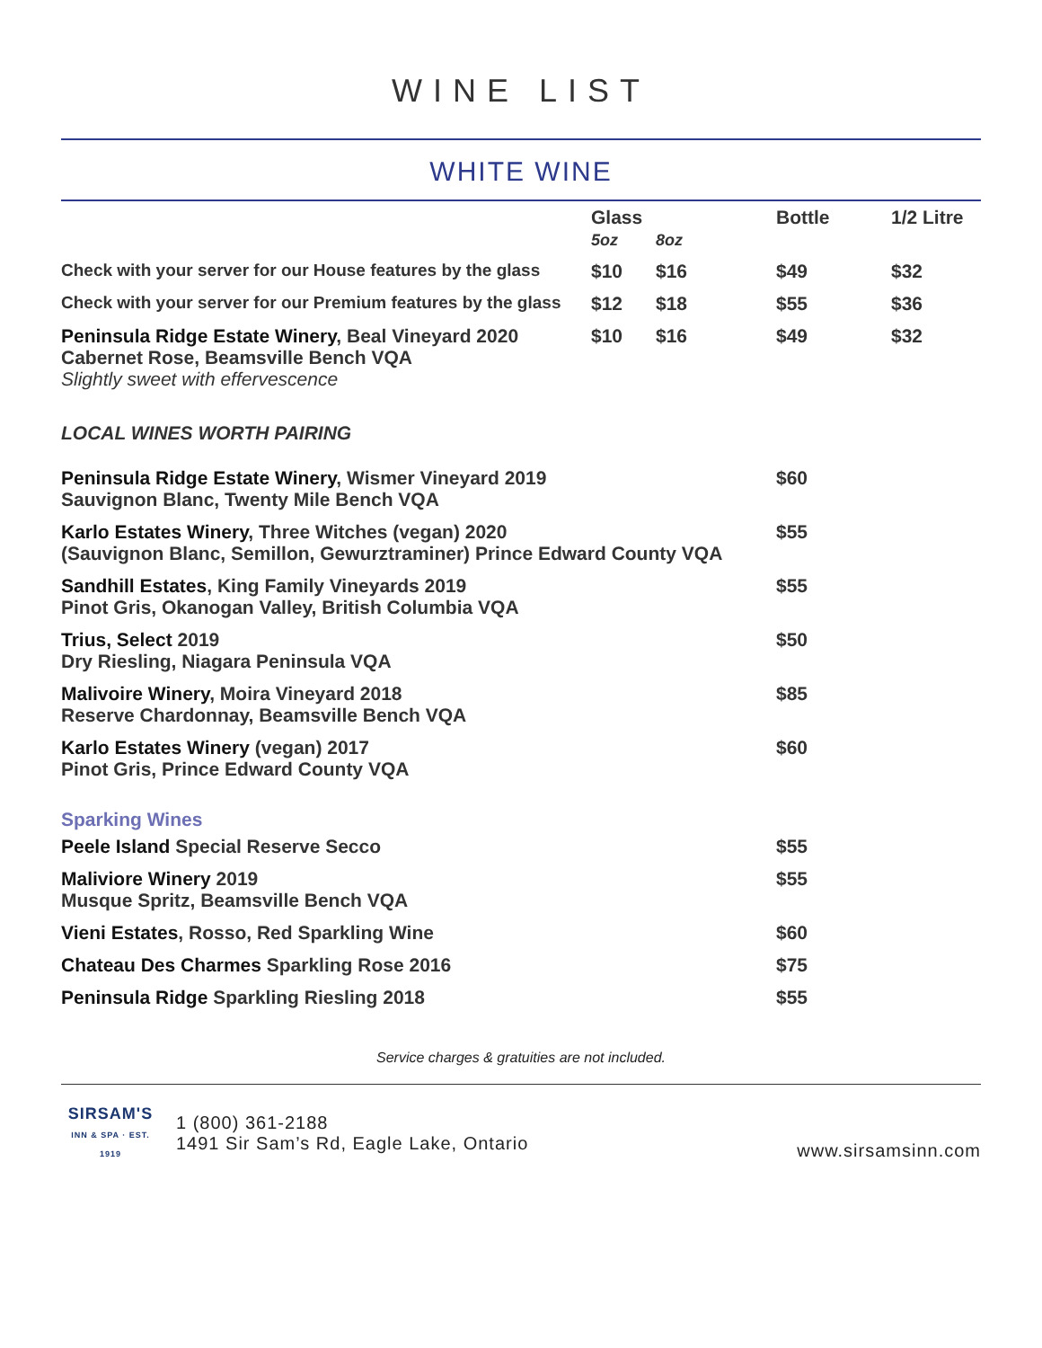WINE LIST
WHITE WINE
| | Glass 5oz | 8oz | Bottle | 1/2 Litre |
| --- | --- | --- | --- | --- |
| Check with your server for our House features by the glass | $10 | $16 | $49 | $32 |
| Check with your server for our Premium features by the glass | $12 | $18 | $55 | $36 |
| Peninsula Ridge Estate Winery , Beal Vineyard 2020 Cabernet Rose, Beamsville Bench VQA Slightly sweet with effervescence | $10 | $16 | $49 | $32 |
| LOCAL WINES WORTH PAIRING | | | | |
| Peninsula Ridge Estate Winery , Wismer Vineyard 2019 Sauvignon Blanc, Twenty Mile Bench VQA | | | $60 | |
| Karlo Estates Winery , Three Witches (vegan) 2020 (Sauvignon Blanc, Semillon, Gewurztraminer) Prince Edward County VQA | | | $55 | |
| Sandhill Estates , King Family Vineyards 2019 Pinot Gris, Okanogan Valley, British Columbia VQA | | | $55 | |
| Trius, Select 2019 Dry Riesling, Niagara Peninsula VQA | | | $50 | |
| Malivoire Winery , Moira Vineyard 2018 Reserve Chardonnay, Beamsville Bench VQA | | | $85 | |
| Karlo Estates Winery (vegan) 2017 Pinot Gris, Prince Edward County VQA | | | $60 | |
| Sparking Wines | | | | |
| Peele Island Special Reserve Secco | | | $55 | |
| Maliviore Winery 2019 Musque Spritz, Beamsville Bench VQA | | | $55 | |
| Vieni Estates , Rosso, Red Sparkling Wine | | | $60 | |
| Chateau Des Charmes Sparkling Rose 2016 | | | $75 | |
| Peninsula Ridge Sparkling Riesling 2018 | | | $55 | |
Service charges & gratuities are not included.
SIRSAM'S
INN & SPA · EST. 1919
1 (800) 361-2188
1491 Sir Sam’s Rd, Eagle Lake, Ontario
www.sirsamsinn.com